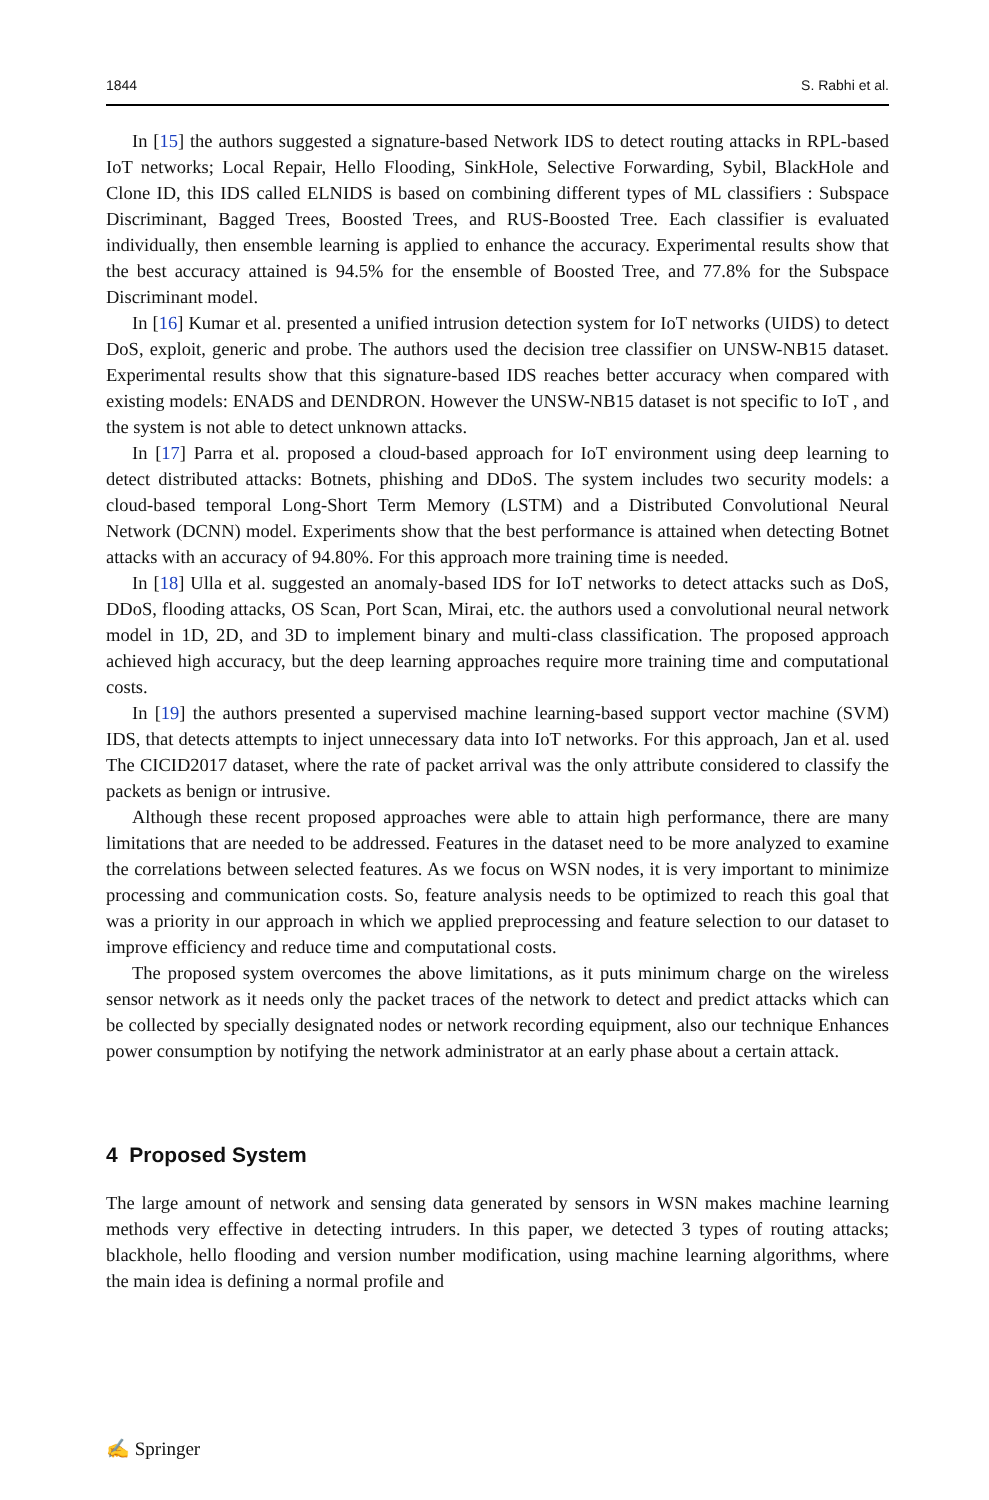1844 S. Rabhi et al.
In [15] the authors suggested a signature-based Network IDS to detect routing attacks in RPL-based IoT networks; Local Repair, Hello Flooding, SinkHole, Selective Forwarding, Sybil, BlackHole and Clone ID, this IDS called ELNIDS is based on combining different types of ML classifiers : Subspace Discriminant, Bagged Trees, Boosted Trees, and RUS-Boosted Tree. Each classifier is evaluated individually, then ensemble learning is applied to enhance the accuracy. Experimental results show that the best accuracy attained is 94.5% for the ensemble of Boosted Tree, and 77.8% for the Subspace Discriminant model.
In [16] Kumar et al. presented a unified intrusion detection system for IoT networks (UIDS) to detect DoS, exploit, generic and probe. The authors used the decision tree classifier on UNSW-NB15 dataset. Experimental results show that this signature-based IDS reaches better accuracy when compared with existing models: ENADS and DENDRON. However the UNSW-NB15 dataset is not specific to IoT , and the system is not able to detect unknown attacks.
In [17] Parra et al. proposed a cloud-based approach for IoT environment using deep learning to detect distributed attacks: Botnets, phishing and DDoS. The system includes two security models: a cloud-based temporal Long-Short Term Memory (LSTM) and a Distributed Convolutional Neural Network (DCNN) model. Experiments show that the best performance is attained when detecting Botnet attacks with an accuracy of 94.80%. For this approach more training time is needed.
In [18] Ulla et al. suggested an anomaly-based IDS for IoT networks to detect attacks such as DoS, DDoS, flooding attacks, OS Scan, Port Scan, Mirai, etc. the authors used a convolutional neural network model in 1D, 2D, and 3D to implement binary and multi-class classification. The proposed approach achieved high accuracy, but the deep learning approaches require more training time and computational costs.
In [19] the authors presented a supervised machine learning-based support vector machine (SVM) IDS, that detects attempts to inject unnecessary data into IoT networks. For this approach, Jan et al. used The CICID2017 dataset, where the rate of packet arrival was the only attribute considered to classify the packets as benign or intrusive.
Although these recent proposed approaches were able to attain high performance, there are many limitations that are needed to be addressed. Features in the dataset need to be more analyzed to examine the correlations between selected features. As we focus on WSN nodes, it is very important to minimize processing and communication costs. So, feature analysis needs to be optimized to reach this goal that was a priority in our approach in which we applied preprocessing and feature selection to our dataset to improve efficiency and reduce time and computational costs.
The proposed system overcomes the above limitations, as it puts minimum charge on the wireless sensor network as it needs only the packet traces of the network to detect and predict attacks which can be collected by specially designated nodes or network recording equipment, also our technique Enhances power consumption by notifying the network administrator at an early phase about a certain attack.
4 Proposed System
The large amount of network and sensing data generated by sensors in WSN makes machine learning methods very effective in detecting intruders. In this paper, we detected 3 types of routing attacks; blackhole, hello flooding and version number modification, using machine learning algorithms, where the main idea is defining a normal profile and
✍ Springer